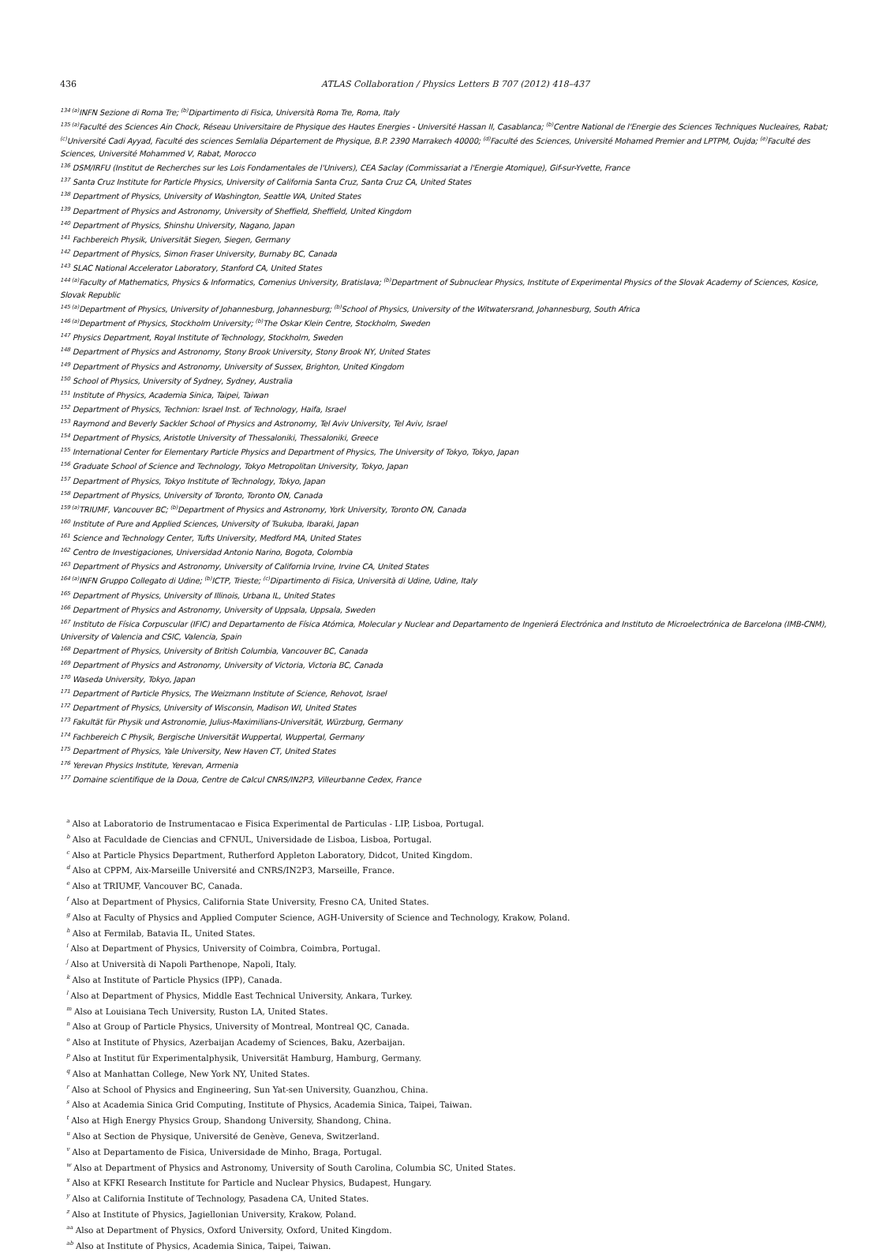436 ATLAS Collaboration / Physics Letters B 707 (2012) 418–437
<sup>134 (a)</sup>INFN Sezione di Roma Tre; <sup>(b)</sup>Dipartimento di Fisica, Università Roma Tre, Roma, Italy
<sup>135 (a)</sup>Faculté des Sciences Ain Chock, Réseau Universitaire de Physique des Hautes Energies - Université Hassan II, Casablanca; <sup>(b)</sup>Centre National de l'Energie des Sciences Techniques Nucleaires, Rabat; <sup>(c)</sup>Université Cadi Ayyad, Faculté des sciences Semlalia Département de Physique, B.P. 2390 Marrakech 40000; <sup>(d)</sup>Faculté des Sciences, Université Mohamed Premier and LPTPM, Oujda; <sup>(e)</sup>Faculté des Sciences, Université Mohammed V, Rabat, Morocco
<sup>136</sup> DSM/IRFU (Institut de Recherches sur les Lois Fondamentales de l'Univers), CEA Saclay (Commissariat a l'Energie Atomique), Gif-sur-Yvette, France
<sup>137</sup> Santa Cruz Institute for Particle Physics, University of California Santa Cruz, Santa Cruz CA, United States
<sup>138</sup> Department of Physics, University of Washington, Seattle WA, United States
<sup>139</sup> Department of Physics and Astronomy, University of Sheffield, Sheffield, United Kingdom
<sup>140</sup> Department of Physics, Shinshu University, Nagano, Japan
<sup>141</sup> Fachbereich Physik, Universität Siegen, Siegen, Germany
<sup>142</sup> Department of Physics, Simon Fraser University, Burnaby BC, Canada
<sup>143</sup> SLAC National Accelerator Laboratory, Stanford CA, United States
<sup>144 (a)</sup>Faculty of Mathematics, Physics & Informatics, Comenius University, Bratislava; <sup>(b)</sup>Department of Subnuclear Physics, Institute of Experimental Physics of the Slovak Academy of Sciences, Kosice, Slovak Republic
<sup>145 (a)</sup>Department of Physics, University of Johannesburg, Johannesburg; <sup>(b)</sup>School of Physics, University of the Witwatersrand, Johannesburg, South Africa
<sup>146 (a)</sup>Department of Physics, Stockholm University; <sup>(b)</sup>The Oskar Klein Centre, Stockholm, Sweden
<sup>147</sup> Physics Department, Royal Institute of Technology, Stockholm, Sweden
<sup>148</sup> Department of Physics and Astronomy, Stony Brook University, Stony Brook NY, United States
<sup>149</sup> Department of Physics and Astronomy, University of Sussex, Brighton, United Kingdom
<sup>150</sup> School of Physics, University of Sydney, Sydney, Australia
<sup>151</sup> Institute of Physics, Academia Sinica, Taipei, Taiwan
<sup>152</sup> Department of Physics, Technion: Israel Inst. of Technology, Haifa, Israel
<sup>153</sup> Raymond and Beverly Sackler School of Physics and Astronomy, Tel Aviv University, Tel Aviv, Israel
<sup>154</sup> Department of Physics, Aristotle University of Thessaloniki, Thessaloniki, Greece
<sup>155</sup> International Center for Elementary Particle Physics and Department of Physics, The University of Tokyo, Tokyo, Japan
<sup>156</sup> Graduate School of Science and Technology, Tokyo Metropolitan University, Tokyo, Japan
<sup>157</sup> Department of Physics, Tokyo Institute of Technology, Tokyo, Japan
<sup>158</sup> Department of Physics, University of Toronto, Toronto ON, Canada
<sup>159 (a)</sup>TRIUMF, Vancouver BC; <sup>(b)</sup>Department of Physics and Astronomy, York University, Toronto ON, Canada
<sup>160</sup> Institute of Pure and Applied Sciences, University of Tsukuba, Ibaraki, Japan
<sup>161</sup> Science and Technology Center, Tufts University, Medford MA, United States
<sup>162</sup> Centro de Investigaciones, Universidad Antonio Narino, Bogota, Colombia
<sup>163</sup> Department of Physics and Astronomy, University of California Irvine, Irvine CA, United States
<sup>164 (a)</sup>INFN Gruppo Collegato di Udine; <sup>(b)</sup>ICTP, Trieste; <sup>(c)</sup>Dipartimento di Fisica, Università di Udine, Udine, Italy
<sup>165</sup> Department of Physics, University of Illinois, Urbana IL, United States
<sup>166</sup> Department of Physics and Astronomy, University of Uppsala, Uppsala, Sweden
<sup>167</sup> Instituto de Física Corpuscular (IFIC) and Departamento de Física Atómica, Molecular y Nuclear and Departamento de Ingenierá Electrónica and Instituto de Microelectrónica de Barcelona (IMB-CNM), University of Valencia and CSIC, Valencia, Spain
<sup>168</sup> Department of Physics, University of British Columbia, Vancouver BC, Canada
<sup>169</sup> Department of Physics and Astronomy, University of Victoria, Victoria BC, Canada
<sup>170</sup> Waseda University, Tokyo, Japan
<sup>171</sup> Department of Particle Physics, The Weizmann Institute of Science, Rehovot, Israel
<sup>172</sup> Department of Physics, University of Wisconsin, Madison WI, United States
<sup>173</sup> Fakultät für Physik und Astronomie, Julius-Maximilians-Universität, Würzburg, Germany
<sup>174</sup> Fachbereich C Physik, Bergische Universität Wuppertal, Wuppertal, Germany
<sup>175</sup> Department of Physics, Yale University, New Haven CT, United States
<sup>176</sup> Yerevan Physics Institute, Yerevan, Armenia
<sup>177</sup> Domaine scientifique de la Doua, Centre de Calcul CNRS/IN2P3, Villeurbanne Cedex, France
<sup>a</sup> Also at Laboratorio de Instrumentacao e Fisica Experimental de Particulas - LIP, Lisboa, Portugal.
<sup>b</sup> Also at Faculdade de Ciencias and CFNUL, Universidade de Lisboa, Lisboa, Portugal.
<sup>c</sup> Also at Particle Physics Department, Rutherford Appleton Laboratory, Didcot, United Kingdom.
<sup>d</sup> Also at CPPM, Aix-Marseille Université and CNRS/IN2P3, Marseille, France.
<sup>e</sup> Also at TRIUMF, Vancouver BC, Canada.
<sup>f</sup> Also at Department of Physics, California State University, Fresno CA, United States.
<sup>g</sup> Also at Faculty of Physics and Applied Computer Science, AGH-University of Science and Technology, Krakow, Poland.
<sup>h</sup> Also at Fermilab, Batavia IL, United States.
<sup>i</sup> Also at Department of Physics, University of Coimbra, Coimbra, Portugal.
<sup>j</sup> Also at Università di Napoli Parthenope, Napoli, Italy.
<sup>k</sup> Also at Institute of Particle Physics (IPP), Canada.
<sup>l</sup> Also at Department of Physics, Middle East Technical University, Ankara, Turkey.
<sup>m</sup> Also at Louisiana Tech University, Ruston LA, United States.
<sup>n</sup> Also at Group of Particle Physics, University of Montreal, Montreal QC, Canada.
<sup>o</sup> Also at Institute of Physics, Azerbaijan Academy of Sciences, Baku, Azerbaijan.
<sup>p</sup> Also at Institut für Experimentalphysik, Universität Hamburg, Hamburg, Germany.
<sup>q</sup> Also at Manhattan College, New York NY, United States.
<sup>r</sup> Also at School of Physics and Engineering, Sun Yat-sen University, Guanzhou, China.
<sup>s</sup> Also at Academia Sinica Grid Computing, Institute of Physics, Academia Sinica, Taipei, Taiwan.
<sup>t</sup> Also at High Energy Physics Group, Shandong University, Shandong, China.
<sup>u</sup> Also at Section de Physique, Université de Genève, Geneva, Switzerland.
<sup>v</sup> Also at Departamento de Fisica, Universidade de Minho, Braga, Portugal.
<sup>w</sup> Also at Department of Physics and Astronomy, University of South Carolina, Columbia SC, United States.
<sup>x</sup> Also at KFKI Research Institute for Particle and Nuclear Physics, Budapest, Hungary.
<sup>y</sup> Also at California Institute of Technology, Pasadena CA, United States.
<sup>z</sup> Also at Institute of Physics, Jagiellonian University, Krakow, Poland.
<sup>aa</sup> Also at Department of Physics, Oxford University, Oxford, United Kingdom.
<sup>ab</sup> Also at Institute of Physics, Academia Sinica, Taipei, Taiwan.